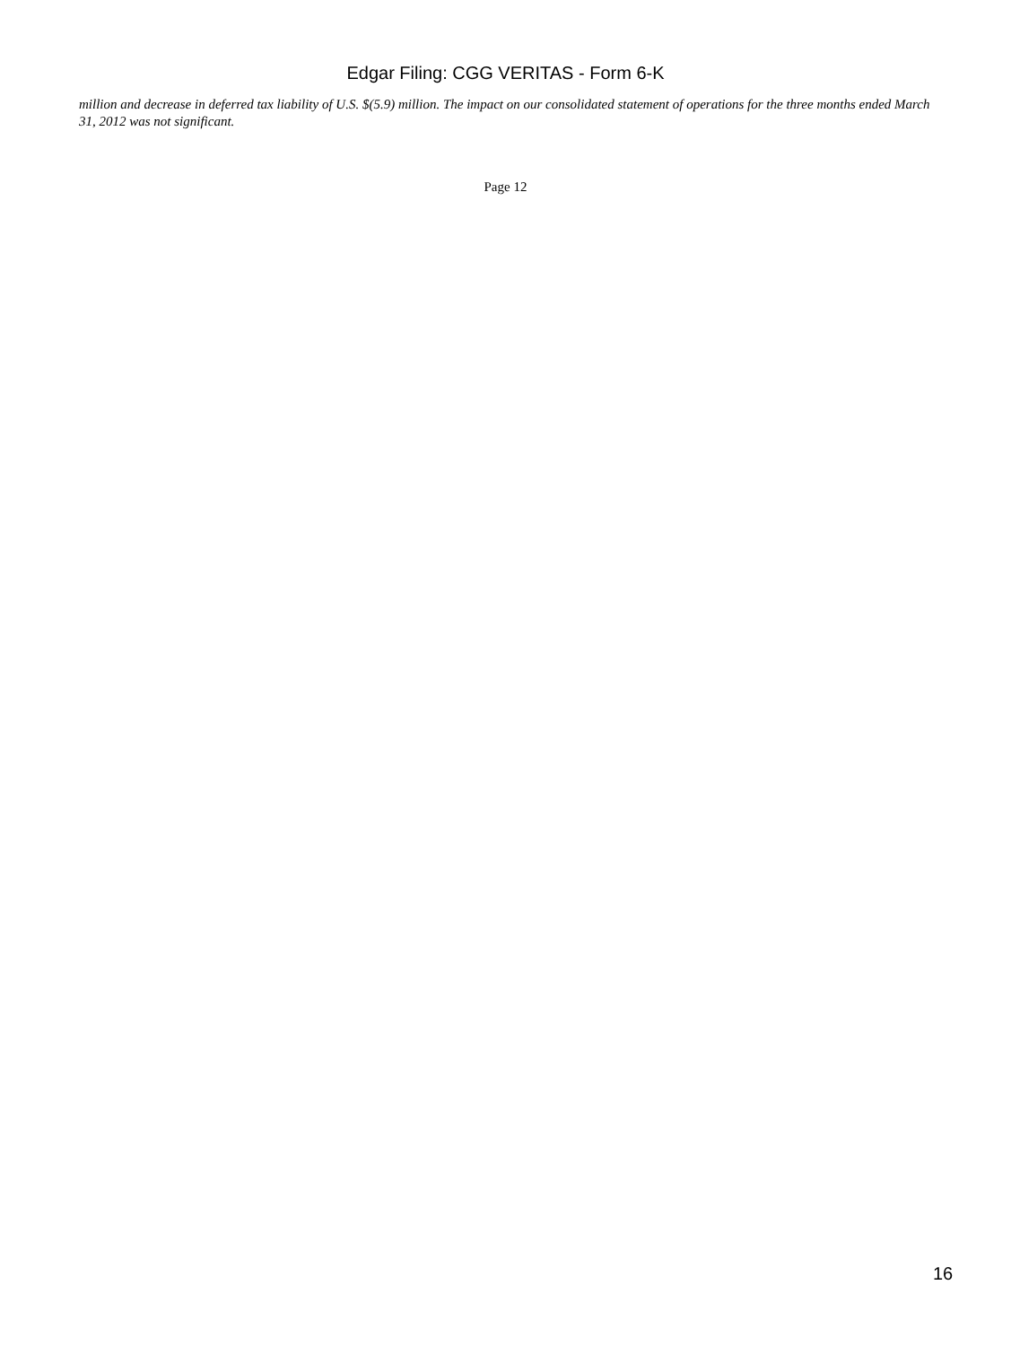Edgar Filing: CGG VERITAS - Form 6-K
million and decrease in deferred tax liability of U.S. $(5.9) million. The impact on our consolidated statement of operations for the three months ended March 31, 2012 was not significant.
Page 12
16